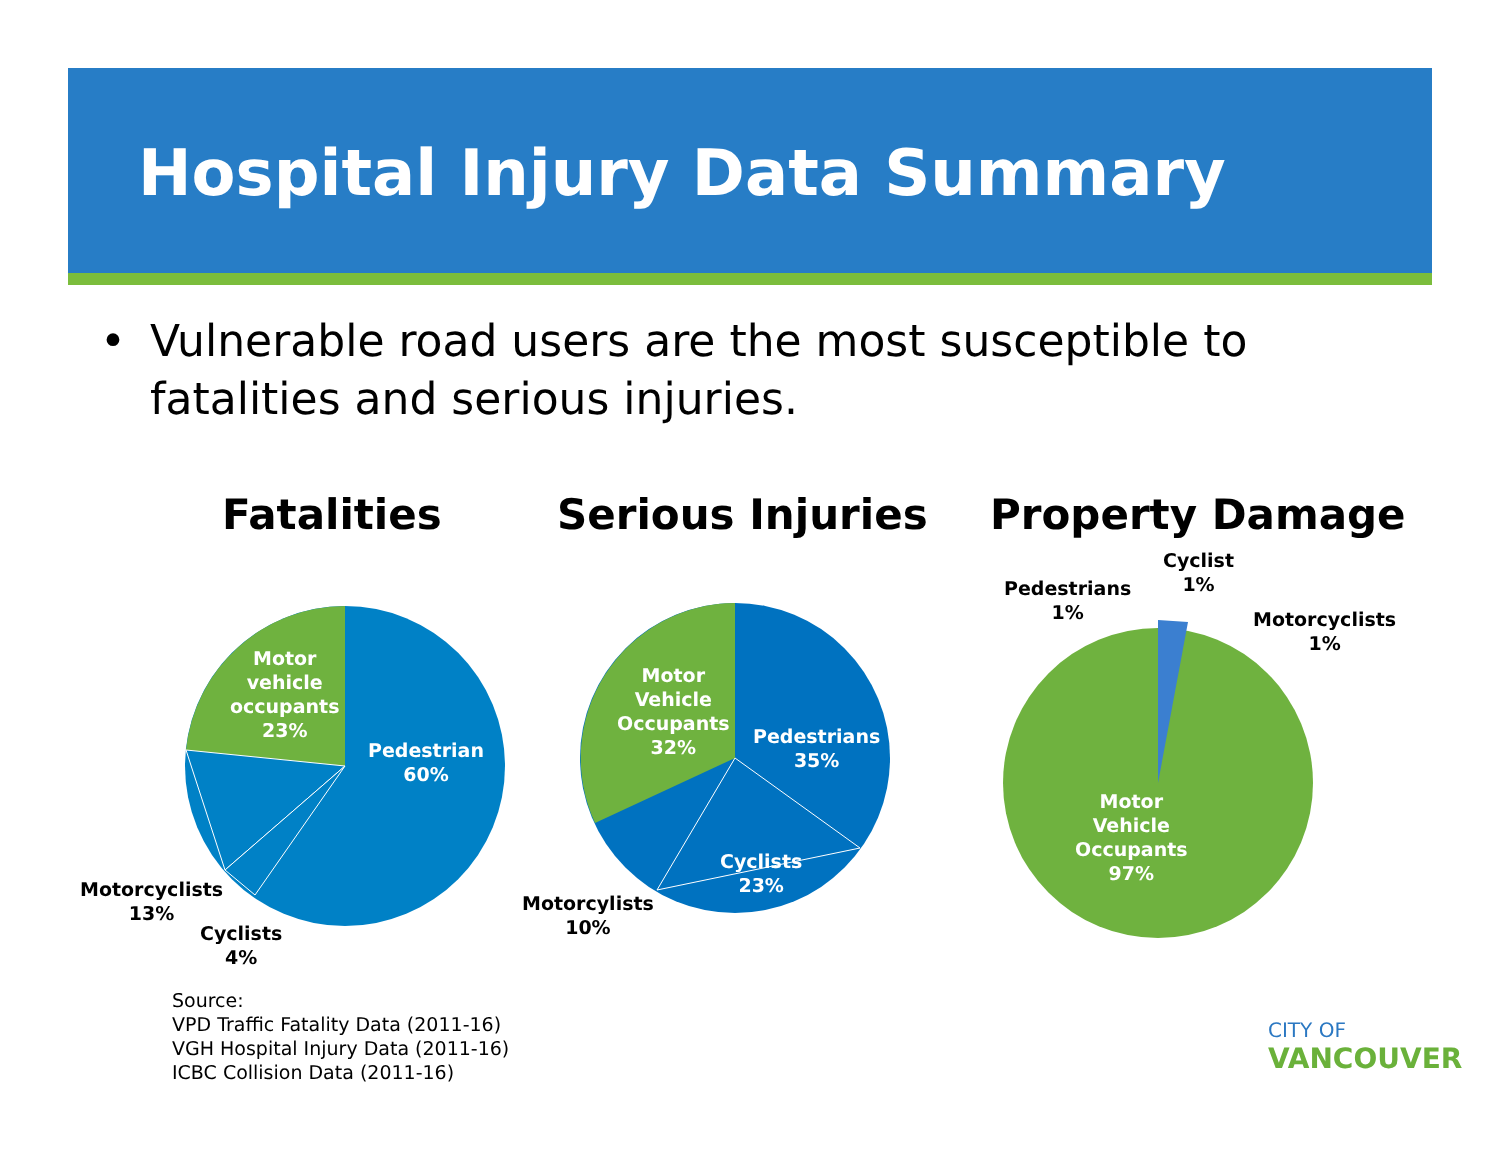Hospital Injury Data Summary
• Vulnerable road users are the most susceptible to
fatalities and serious injuries.
Fatalities Serious Injuries Property Damage
Motor
vehicle
occupants
23%
Pedestrian
60%
Motorcyclists
13%
Cyclists
4%
Motor
Vehicle
Occupants
32%
Pedestrians
35%
Cyclists
23%
Motorcylists
10%
Cyclist
1%
Pedestrians
1%
Motorcyclists
1%
Motor
Vehicle
Occupants
97%
Source:
VPD Traffic Fatality Data (2011-16)
VGH Hospital Injury Data (2011-16)
ICBC Collision Data (2011-16)
CITY OF
VANCOUVER